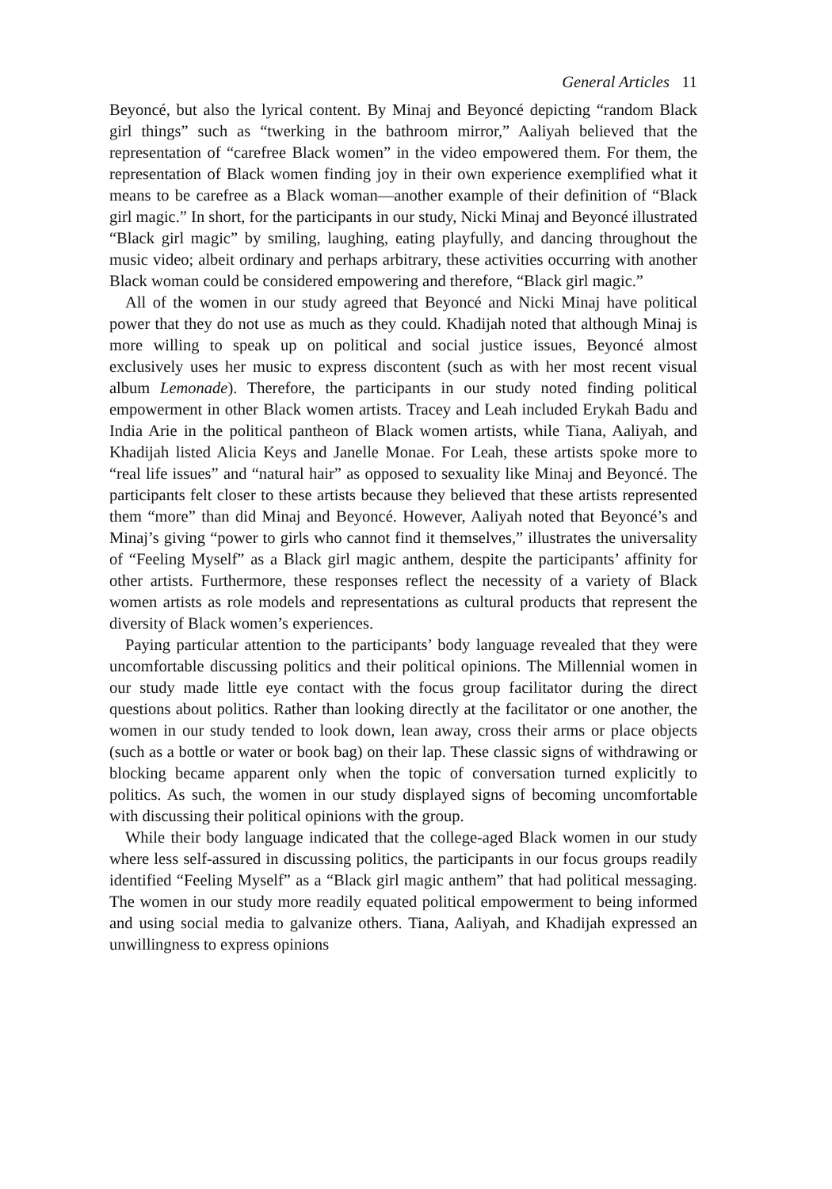General Articles 11
Beyoncé, but also the lyrical content. By Minaj and Beyoncé depicting “random Black girl things” such as “twerking in the bathroom mirror,” Aaliyah believed that the representation of “carefree Black women” in the video empowered them. For them, the representation of Black women finding joy in their own experience exemplified what it means to be carefree as a Black woman—another example of their definition of “Black girl magic.” In short, for the participants in our study, Nicki Minaj and Beyoncé illustrated “Black girl magic” by smiling, laughing, eating playfully, and dancing throughout the music video; albeit ordinary and perhaps arbitrary, these activities occurring with another Black woman could be considered empowering and therefore, “Black girl magic.”
All of the women in our study agreed that Beyoncé and Nicki Minaj have political power that they do not use as much as they could. Khadijah noted that although Minaj is more willing to speak up on political and social justice issues, Beyoncé almost exclusively uses her music to express discontent (such as with her most recent visual album Lemonade). Therefore, the participants in our study noted finding political empowerment in other Black women artists. Tracey and Leah included Erykah Badu and India Arie in the political pantheon of Black women artists, while Tiana, Aaliyah, and Khadijah listed Alicia Keys and Janelle Monae. For Leah, these artists spoke more to “real life issues” and “natural hair” as opposed to sexuality like Minaj and Beyoncé. The participants felt closer to these artists because they believed that these artists represented them “more” than did Minaj and Beyoncé. However, Aaliyah noted that Beyoncé’s and Minaj’s giving “power to girls who cannot find it themselves,” illustrates the universality of “Feeling Myself” as a Black girl magic anthem, despite the participants’ affinity for other artists. Furthermore, these responses reflect the necessity of a variety of Black women artists as role models and representations as cultural products that represent the diversity of Black women’s experiences.
Paying particular attention to the participants’ body language revealed that they were uncomfortable discussing politics and their political opinions. The Millennial women in our study made little eye contact with the focus group facilitator during the direct questions about politics. Rather than looking directly at the facilitator or one another, the women in our study tended to look down, lean away, cross their arms or place objects (such as a bottle or water or book bag) on their lap. These classic signs of withdrawing or blocking became apparent only when the topic of conversation turned explicitly to politics. As such, the women in our study displayed signs of becoming uncomfortable with discussing their political opinions with the group.
While their body language indicated that the college-aged Black women in our study where less self-assured in discussing politics, the participants in our focus groups readily identified “Feeling Myself” as a “Black girl magic anthem” that had political messaging. The women in our study more readily equated political empowerment to being informed and using social media to galvanize others. Tiana, Aaliyah, and Khadijah expressed an unwillingness to express opinions